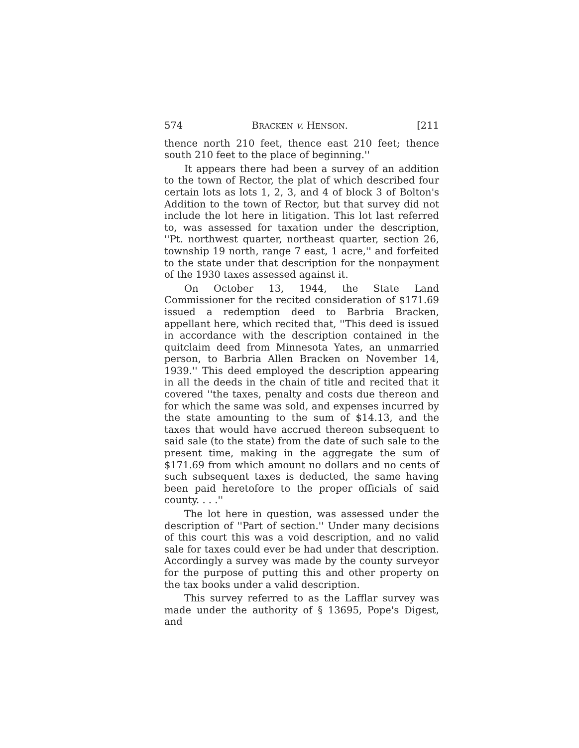574 BRACKEN v. HENSON. [211
thence north 210 feet, thence east 210 feet; thence south 210 feet to the place of beginning.''
It appears there had been a survey of an addition to the town of Rector, the plat of which described four certain lots as lots 1, 2, 3, and 4 of block 3 of Bolton's Addition to the town of Rector, but that survey did not include the lot here in litigation. This lot last referred to, was assessed for taxation under the description, ''Pt. northwest quarter, northeast quarter, section 26, township 19 north, range 7 east, 1 acre,'' and forfeited to the state under that description for the nonpayment of the 1930 taxes assessed against it.
On October 13, 1944, the State Land Commissioner for the recited consideration of $171.69 issued a redemption deed to Barbria Bracken, appellant here, which recited that, ''This deed is issued in accordance with the description contained in the quitclaim deed from Minnesota Yates, an unmarried person, to Barbria Allen Bracken on November 14, 1939.'' This deed employed the description appearing in all the deeds in the chain of title and recited that it covered ''the taxes, penalty and costs due thereon and for which the same was sold, and expenses incurred by the state amounting to the sum of $14.13, and the taxes that would have accrued thereon subsequent to said sale (to the state) from the date of such sale to the present time, making in the aggregate the sum of $171.69 from which amount no dollars and no cents of such subsequent taxes is deducted, the same having been paid heretofore to the proper officials of said county. . . .''
The lot here in question, was assessed under the description of ''Part of section.'' Under many decisions of this court this was a void description, and no valid sale for taxes could ever be had under that description. Accordingly a survey was made by the county surveyor for the purpose of putting this and other property on the tax books under a valid description.
This survey referred to as the Lafflar survey was made under the authority of § 13695, Pope's Digest, and